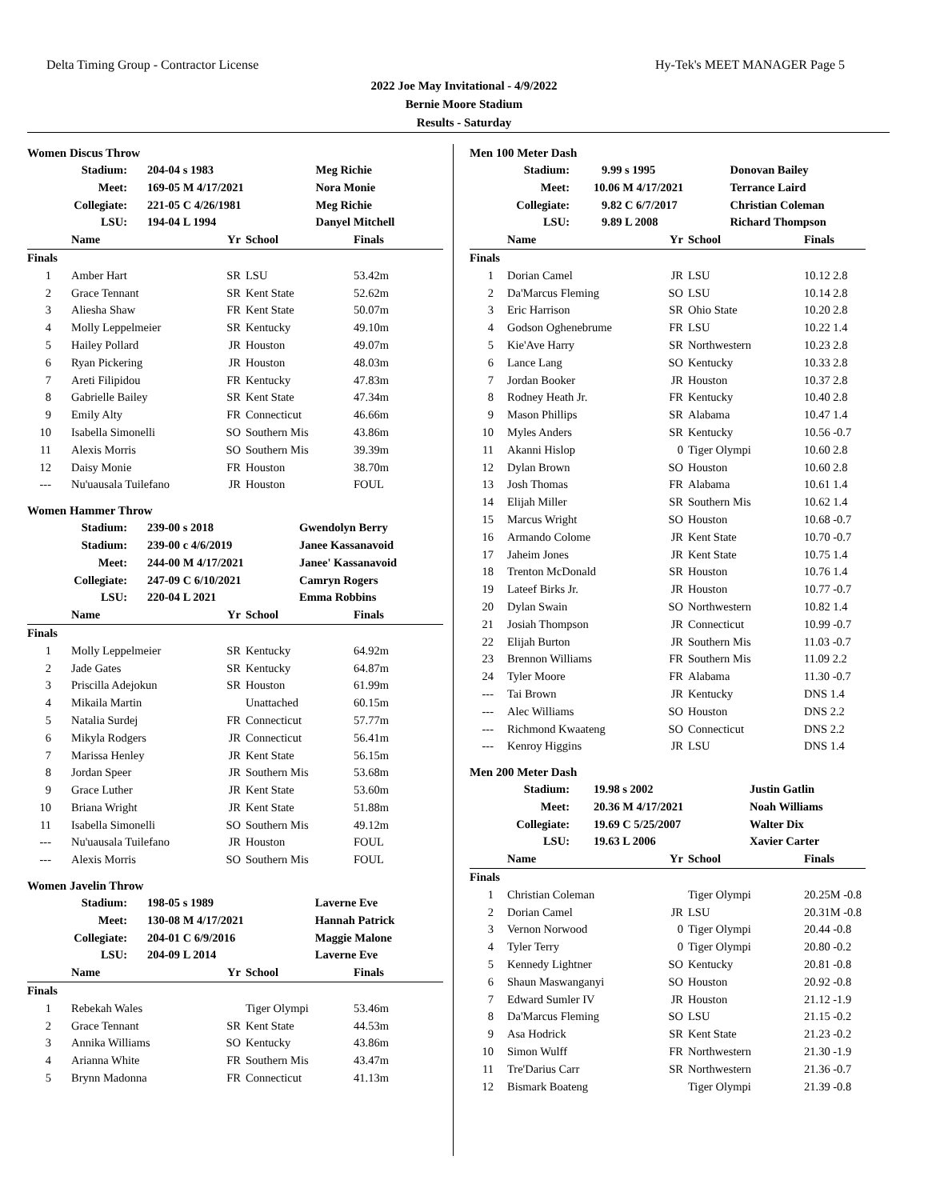Delta Timing Group - Contractor License Hy-Tek's MEET MANAGER Page 5
2022 Joe May Invitational - 4/9/2022
Bernie Moore Stadium
Results - Saturday
Women Discus Throw
| | Stadium: | 204-04 s 1983 | Meg Richie |
| | Meet: | 169-05 M 4/17/2021 | Nora Monie |
| | Collegiate: | 221-05 C 4/26/1981 | Meg Richie |
| | LSU: | 194-04 L 1994 | Danyel Mitchell |
| | Name | Yr | School | Finals |
| --- | --- | --- | --- | --- |
| Finals | | | | |
| 1 | Amber Hart | SR | LSU | 53.42m |
| 2 | Grace Tennant | SR | Kent State | 52.62m |
| 3 | Aliesha Shaw | FR | Kent State | 50.07m |
| 4 | Molly Leppelmeier | SR | Kentucky | 49.10m |
| 5 | Hailey Pollard | JR | Houston | 49.07m |
| 6 | Ryan Pickering | JR | Houston | 48.03m |
| 7 | Areti Filipidou | FR | Kentucky | 47.83m |
| 8 | Gabrielle Bailey | SR | Kent State | 47.34m |
| 9 | Emily Alty | FR | Connecticut | 46.66m |
| 10 | Isabella Simonelli | SO | Southern Mis | 43.86m |
| 11 | Alexis Morris | SO | Southern Mis | 39.39m |
| 12 | Daisy Monie | FR | Houston | 38.70m |
| --- | Nu'uausala Tuilefano | JR | Houston | FOUL |
Women Hammer Throw
| Stadium: | 239-00 s 2018 | Gwendolyn Berry |
| Stadium: | 239-00 c 4/6/2019 | Janee Kassanavoid |
| Meet: | 244-00 M 4/17/2021 | Janee' Kassanavoid |
| Collegiate: | 247-09 C 6/10/2021 | Camryn Rogers |
| LSU: | 220-04 L 2021 | Emma Robbins |
| | Name | Yr | School | Finals |
| --- | --- | --- | --- | --- |
| Finals | | | | |
| 1 | Molly Leppelmeier | SR | Kentucky | 64.92m |
| 2 | Jade Gates | SR | Kentucky | 64.87m |
| 3 | Priscilla Adejokun | SR | Houston | 61.99m |
| 4 | Mikaila Martin | | Unattached | 60.15m |
| 5 | Natalia Surdej | FR | Connecticut | 57.77m |
| 6 | Mikyla Rodgers | JR | Connecticut | 56.41m |
| 7 | Marissa Henley | JR | Kent State | 56.15m |
| 8 | Jordan Speer | JR | Southern Mis | 53.68m |
| 9 | Grace Luther | JR | Kent State | 53.60m |
| 10 | Briana Wright | JR | Kent State | 51.88m |
| 11 | Isabella Simonelli | SO | Southern Mis | 49.12m |
| --- | Nu'uausala Tuilefano | JR | Houston | FOUL |
| --- | Alexis Morris | SO | Southern Mis | FOUL |
Women Javelin Throw
| Stadium: | 198-05 s 1989 | Laverne Eve |
| Meet: | 130-08 M 4/17/2021 | Hannah Patrick |
| Collegiate: | 204-01 C 6/9/2016 | Maggie Malone |
| LSU: | 204-09 L 2014 | Laverne Eve |
| | Name | Yr | School | Finals |
| --- | --- | --- | --- | --- |
| Finals | | | | |
| 1 | Rebekah Wales | | Tiger Olympi | 53.46m |
| 2 | Grace Tennant | SR | Kent State | 44.53m |
| 3 | Annika Williams | SO | Kentucky | 43.86m |
| 4 | Arianna White | FR | Southern Mis | 43.47m |
| 5 | Brynn Madonna | FR | Connecticut | 41.13m |
Men 100 Meter Dash
| Stadium: | 9.99 s 1995 | Donovan Bailey |
| Meet: | 10.06 M 4/17/2021 | Terrance Laird |
| Collegiate: | 9.82 C 6/7/2017 | Christian Coleman |
| LSU: | 9.89 L 2008 | Richard Thompson |
| | Name | Yr | School | Finals |
| --- | --- | --- | --- | --- |
| Finals | | | | |
| 1 | Dorian Camel | JR | LSU | 10.12 2.8 |
| 2 | Da'Marcus Fleming | SO | LSU | 10.14 2.8 |
| 3 | Eric Harrison | SR | Ohio State | 10.20 2.8 |
| 4 | Godson Oghenebrume | FR | LSU | 10.22 1.4 |
| 5 | Kie'Ave Harry | SR | Northwestern | 10.23 2.8 |
| 6 | Lance Lang | SO | Kentucky | 10.33 2.8 |
| 7 | Jordan Booker | JR | Houston | 10.37 2.8 |
| 8 | Rodney Heath Jr. | FR | Kentucky | 10.40 2.8 |
| 9 | Mason Phillips | SR | Alabama | 10.47 1.4 |
| 10 | Myles Anders | SR | Kentucky | 10.56 -0.7 |
| 11 | Akanni Hislop | 0 | Tiger Olympi | 10.60 2.8 |
| 12 | Dylan Brown | SO | Houston | 10.60 2.8 |
| 13 | Josh Thomas | FR | Alabama | 10.61 1.4 |
| 14 | Elijah Miller | SR | Southern Mis | 10.62 1.4 |
| 15 | Marcus Wright | SO | Houston | 10.68 -0.7 |
| 16 | Armando Colome | JR | Kent State | 10.70 -0.7 |
| 17 | Jaheim Jones | JR | Kent State | 10.75 1.4 |
| 18 | Trenton McDonald | SR | Houston | 10.76 1.4 |
| 19 | Lateef Birks Jr. | JR | Houston | 10.77 -0.7 |
| 20 | Dylan Swain | SO | Northwestern | 10.82 1.4 |
| 21 | Josiah Thompson | JR | Connecticut | 10.99 -0.7 |
| 22 | Elijah Burton | JR | Southern Mis | 11.03 -0.7 |
| 23 | Brennon Williams | FR | Southern Mis | 11.09 2.2 |
| 24 | Tyler Moore | FR | Alabama | 11.30 -0.7 |
| --- | Tai Brown | JR | Kentucky | DNS 1.4 |
| --- | Alec Williams | SO | Houston | DNS 2.2 |
| --- | Richmond Kwaateng | SO | Connecticut | DNS 2.2 |
| --- | Kenroy Higgins | JR | LSU | DNS 1.4 |
Men 200 Meter Dash
| Stadium: | 19.98 s 2002 | Justin Gatlin |
| Meet: | 20.36 M 4/17/2021 | Noah Williams |
| Collegiate: | 19.69 C 5/25/2007 | Walter Dix |
| LSU: | 19.63 L 2006 | Xavier Carter |
| | Name | Yr | School | Finals |
| --- | --- | --- | --- | --- |
| Finals | | | | |
| 1 | Christian Coleman | | Tiger Olympi | 20.25M -0.8 |
| 2 | Dorian Camel | JR | LSU | 20.31M -0.8 |
| 3 | Vernon Norwood | 0 | Tiger Olympi | 20.44 -0.8 |
| 4 | Tyler Terry | 0 | Tiger Olympi | 20.80 -0.2 |
| 5 | Kennedy Lightner | SO | Kentucky | 20.81 -0.8 |
| 6 | Shaun Maswanganyi | SO | Houston | 20.92 -0.8 |
| 7 | Edward Sumler IV | JR | Houston | 21.12 -1.9 |
| 8 | Da'Marcus Fleming | SO | LSU | 21.15 -0.2 |
| 9 | Asa Hodrick | SR | Kent State | 21.23 -0.2 |
| 10 | Simon Wulff | FR | Northwestern | 21.30 -1.9 |
| 11 | Tre'Darius Carr | SR | Northwestern | 21.36 -0.7 |
| 12 | Bismark Boateng | | Tiger Olympi | 21.39 -0.8 |